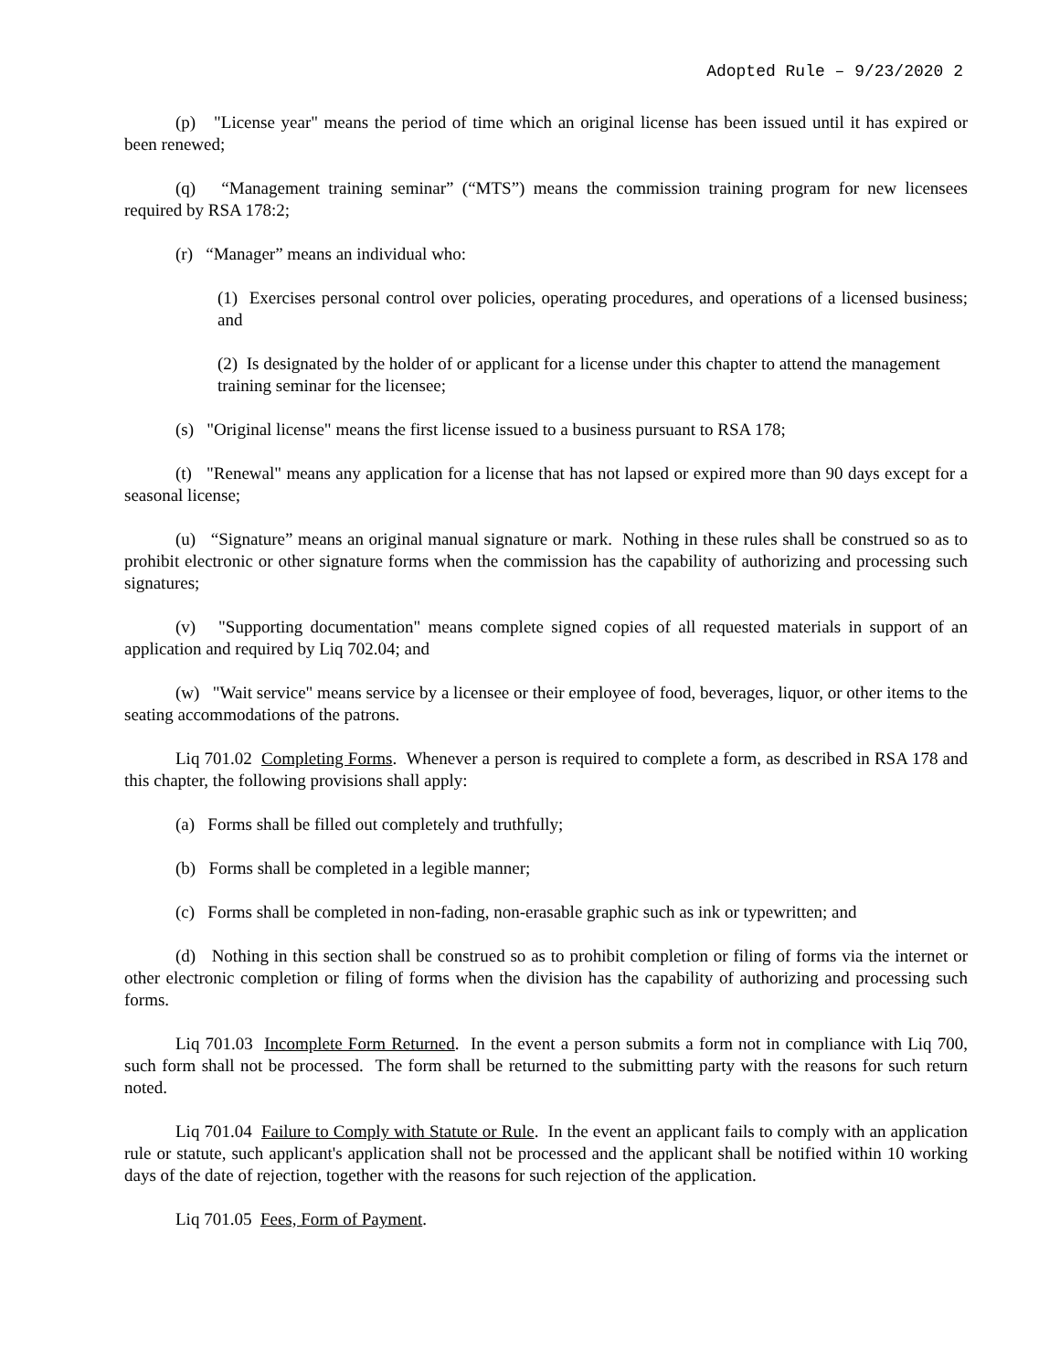Adopted Rule – 9/23/2020 2
(p) "License year" means the period of time which an original license has been issued until it has expired or been renewed;
(q) “Management training seminar” (“MTS”) means the commission training program for new licensees required by RSA 178:2;
(r) “Manager” means an individual who:
(1) Exercises personal control over policies, operating procedures, and operations of a licensed business; and
(2) Is designated by the holder of or applicant for a license under this chapter to attend the management training seminar for the licensee;
(s) "Original license" means the first license issued to a business pursuant to RSA 178;
(t) "Renewal" means any application for a license that has not lapsed or expired more than 90 days except for a seasonal license;
(u) “Signature” means an original manual signature or mark. Nothing in these rules shall be construed so as to prohibit electronic or other signature forms when the commission has the capability of authorizing and processing such signatures;
(v) "Supporting documentation" means complete signed copies of all requested materials in support of an application and required by Liq 702.04; and
(w) "Wait service" means service by a licensee or their employee of food, beverages, liquor, or other items to the seating accommodations of the patrons.
Liq 701.02 Completing Forms. Whenever a person is required to complete a form, as described in RSA 178 and this chapter, the following provisions shall apply:
(a) Forms shall be filled out completely and truthfully;
(b) Forms shall be completed in a legible manner;
(c) Forms shall be completed in non-fading, non-erasable graphic such as ink or typewritten; and
(d) Nothing in this section shall be construed so as to prohibit completion or filing of forms via the internet or other electronic completion or filing of forms when the division has the capability of authorizing and processing such forms.
Liq 701.03 Incomplete Form Returned. In the event a person submits a form not in compliance with Liq 700, such form shall not be processed. The form shall be returned to the submitting party with the reasons for such return noted.
Liq 701.04 Failure to Comply with Statute or Rule. In the event an applicant fails to comply with an application rule or statute, such applicant's application shall not be processed and the applicant shall be notified within 10 working days of the date of rejection, together with the reasons for such rejection of the application.
Liq 701.05 Fees, Form of Payment.